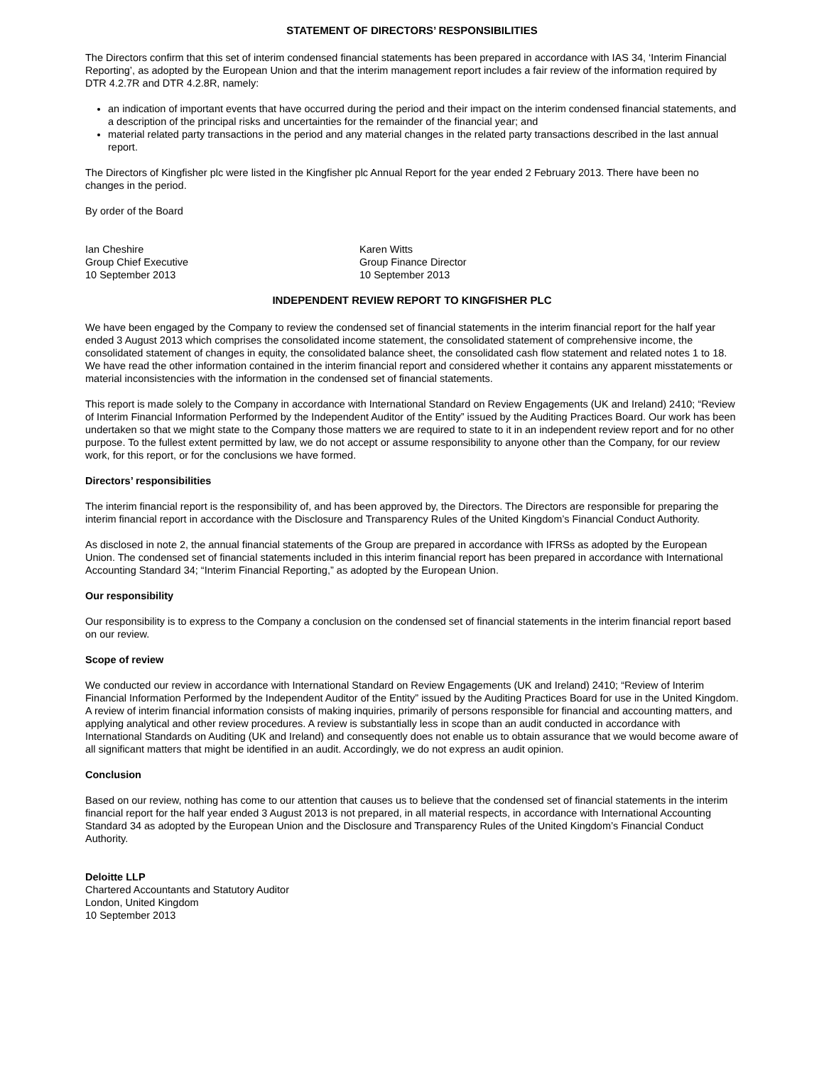STATEMENT OF DIRECTORS’ RESPONSIBILITIES
The Directors confirm that this set of interim condensed financial statements has been prepared in accordance with IAS 34, ‘Interim Financial Reporting’, as adopted by the European Union and that the interim management report includes a fair review of the information required by DTR 4.2.7R and DTR 4.2.8R, namely:
an indication of important events that have occurred during the period and their impact on the interim condensed financial statements, and a description of the principal risks and uncertainties for the remainder of the financial year; and
material related party transactions in the period and any material changes in the related party transactions described in the last annual report.
The Directors of Kingfisher plc were listed in the Kingfisher plc Annual Report for the year ended 2 February 2013. There have been no changes in the period.
By order of the Board
Ian Cheshire
Group Chief Executive
10 September 2013
Karen Witts
Group Finance Director
10 September 2013
INDEPENDENT REVIEW REPORT TO KINGFISHER PLC
We have been engaged by the Company to review the condensed set of financial statements in the interim financial report for the half year ended 3 August 2013 which comprises the consolidated income statement, the consolidated statement of comprehensive income, the consolidated statement of changes in equity, the consolidated balance sheet, the consolidated cash flow statement and related notes 1 to 18. We have read the other information contained in the interim financial report and considered whether it contains any apparent misstatements or material inconsistencies with the information in the condensed set of financial statements.
This report is made solely to the Company in accordance with International Standard on Review Engagements (UK and Ireland) 2410; “Review of Interim Financial Information Performed by the Independent Auditor of the Entity” issued by the Auditing Practices Board. Our work has been undertaken so that we might state to the Company those matters we are required to state to it in an independent review report and for no other purpose. To the fullest extent permitted by law, we do not accept or assume responsibility to anyone other than the Company, for our review work, for this report, or for the conclusions we have formed.
Directors’ responsibilities
The interim financial report is the responsibility of, and has been approved by, the Directors. The Directors are responsible for preparing the interim financial report in accordance with the Disclosure and Transparency Rules of the United Kingdom’s Financial Conduct Authority.
As disclosed in note 2, the annual financial statements of the Group are prepared in accordance with IFRSs as adopted by the European Union. The condensed set of financial statements included in this interim financial report has been prepared in accordance with International Accounting Standard 34; “Interim Financial Reporting,” as adopted by the European Union.
Our responsibility
Our responsibility is to express to the Company a conclusion on the condensed set of financial statements in the interim financial report based on our review.
Scope of review
We conducted our review in accordance with International Standard on Review Engagements (UK and Ireland) 2410; “Review of Interim Financial Information Performed by the Independent Auditor of the Entity” issued by the Auditing Practices Board for use in the United Kingdom. A review of interim financial information consists of making inquiries, primarily of persons responsible for financial and accounting matters, and applying analytical and other review procedures. A review is substantially less in scope than an audit conducted in accordance with International Standards on Auditing (UK and Ireland) and consequently does not enable us to obtain assurance that we would become aware of all significant matters that might be identified in an audit. Accordingly, we do not express an audit opinion.
Conclusion
Based on our review, nothing has come to our attention that causes us to believe that the condensed set of financial statements in the interim financial report for the half year ended 3 August 2013 is not prepared, in all material respects, in accordance with International Accounting Standard 34 as adopted by the European Union and the Disclosure and Transparency Rules of the United Kingdom’s Financial Conduct Authority.
Deloitte LLP
Chartered Accountants and Statutory Auditor
London, United Kingdom
10 September 2013